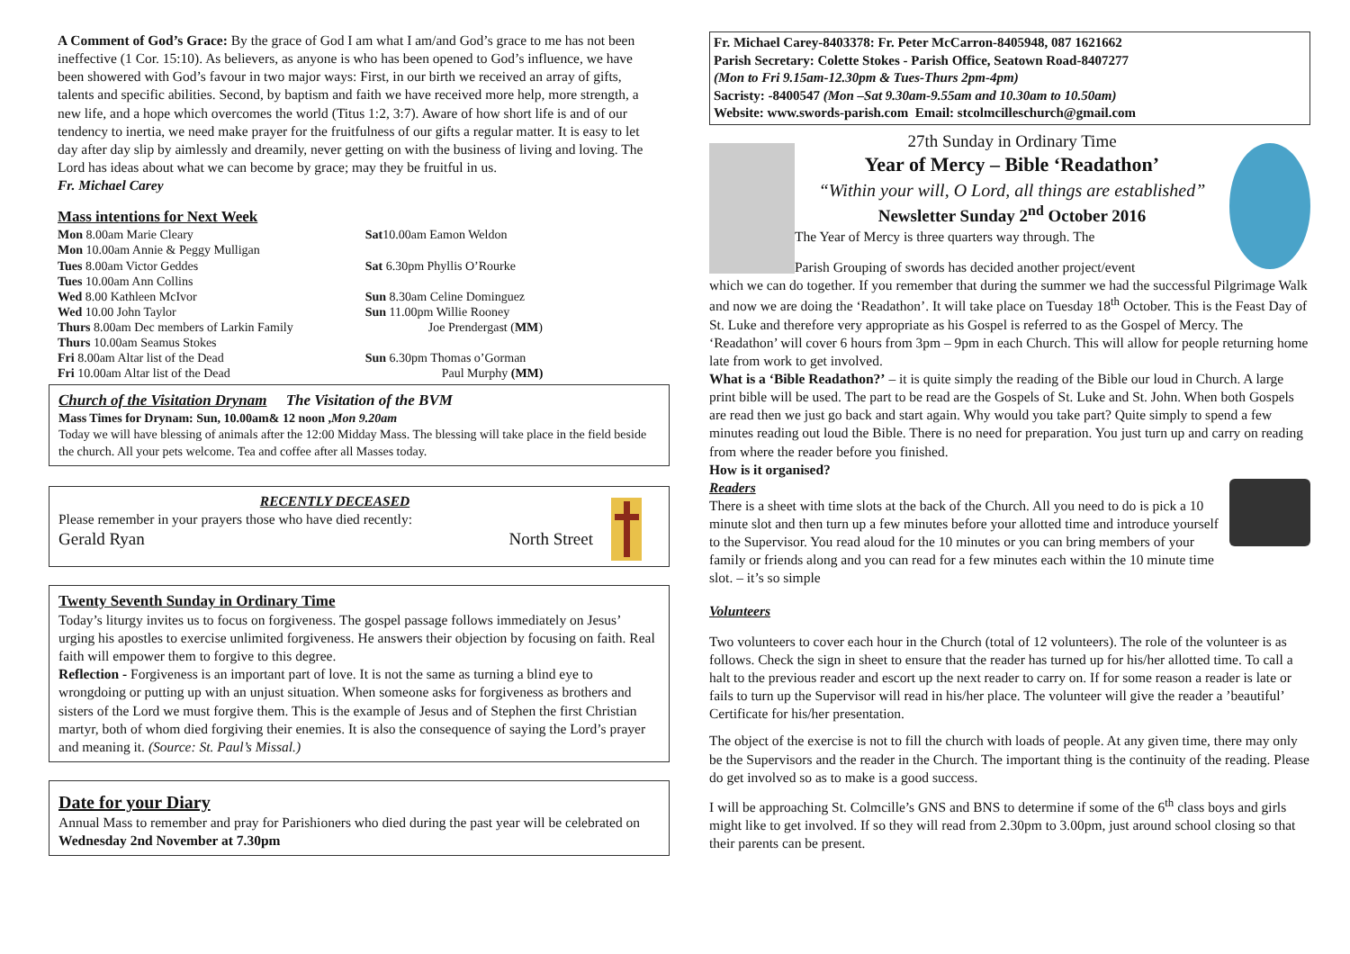A Comment of God’s Grace: By the grace of God I am what I am/and God’s grace to me has not been ineffective (1 Cor. 15:10). As believers, as anyone is who has been opened to God’s influence, we have been showered with God’s favour in two major ways: First, in our birth we received an array of gifts, talents and specific abilities. Second, by baptism and faith we have received more help, more strength, a new life, and a hope which overcomes the world (Titus 1:2, 3:7). Aware of how short life is and of our tendency to inertia, we need make prayer for the fruitfulness of our gifts a regular matter. It is easy to let day after day slip by aimlessly and dreamily, never getting on with the business of living and loving. The Lord has ideas about what we can become by grace; may they be fruitful in us.
Fr. Michael Carey
Mass intentions for Next Week
| Mon 8.00am Marie Cleary | Sat 10.00am Eamon Weldon |
| Mon 10.00am Annie & Peggy Mulligan | |
| Tues 8.00am Victor Geddes | Sat 6.30pm Phyllis O’Rourke |
| Tues 10.00am Ann Collins | |
| Wed 8.00 Kathleen McIvor | Sun 8.30am Celine Dominguez |
| Wed 10.00 John Taylor | Sun 11.00pm Willie Rooney |
| Thurs 8.00am Dec members of Larkin Family | Joe Prendergast ( MM ) |
| Thurs 10.00am Seamus Stokes | |
| Fri 8.00am Altar list of the Dead | Sun 6.30pm Thomas o’Gorman |
| Fri 10.00am Altar list of the Dead | Paul Murphy (MM) |
Church of the Visitation Drynam The Visitation of the BVM
Mass Times for Drynam: Sun, 10.00am& 12 noon ,Mon 9.20am
Today we will have blessing of animals after the 12:00 Midday Mass. The blessing will take place in the field beside the church. All your pets welcome. Tea and coffee after all Masses today.
RECENTLY DECEASED
Please remember in your prayers those who have died recently:
Gerald Ryan North Street
Twenty Seventh Sunday in Ordinary Time
Today’s liturgy invites us to focus on forgiveness. The gospel passage follows immediately on Jesus’ urging his apostles to exercise unlimited forgiveness. He answers their objection by focusing on faith. Real faith will empower them to forgive to this degree.
Reflection - Forgiveness is an important part of love. It is not the same as turning a blind eye to wrongdoing or putting up with an unjust situation. When someone asks for forgiveness as brothers and sisters of the Lord we must forgive them. This is the example of Jesus and of Stephen the first Christian martyr, both of whom died forgiving their enemies. It is also the consequence of saying the Lord’s prayer and meaning it. (Source: St. Paul’s Missal.)
Date for your Diary
Annual Mass to remember and pray for Parishioners who died during the past year will be celebrated on Wednesday 2nd November at 7.30pm
Fr. Michael Carey-8403378: Fr. Peter McCarron-8405948, 087 1621662
Parish Secretary: Colette Stokes - Parish Office, Seatown Road-8407277
(Mon to Fri 9.15am-12.30pm & Tues-Thurs 2pm-4pm)
Sacristy: -8400547 (Mon –Sat 9.30am-9.55am and 10.30am to 10.50am)
Website: www.swords-parish.com Email: stcolmcilleschurch@gmail.com
27th Sunday in Ordinary Time
Year of Mercy – Bible ‘Readathon’
“Within your will, O Lord, all things are established”
Newsletter Sunday 2<sup>nd</sup> October 2016
The Year of Mercy is three quarters way through. The
Parish Grouping of swords has decided another project/event
which we can do together. If you remember that during the summer we had the successful Pilgrimage Walk and now we are doing the ‘Readathon’. It will take place on Tuesday 18<sup>th</sup> October. This is the Feast Day of St. Luke and therefore very appropriate as his Gospel is referred to as the Gospel of Mercy. The ‘Readathon’ will cover 6 hours from 3pm – 9pm in each Church. This will allow for people returning home late from work to get involved.
What is a ‘Bible Readathon?’ – it is quite simply the reading of the Bible our loud in Church. A large print bible will be used. The part to be read are the Gospels of St. Luke and St. John. When both Gospels are read then we just go back and start again. Why would you take part? Quite simply to spend a few minutes reading out loud the Bible. There is no need for preparation. You just turn up and carry on reading from where the reader before you finished.
How is it organised?
Readers
There is a sheet with time slots at the back of the Church. All you need to do is pick a 10 minute slot and then turn up a few minutes before your allotted time and introduce yourself to the Supervisor. You read aloud for the 10 minutes or you can bring members of your family or friends along and you can read for a few minutes each within the 10 minute time slot. – it’s so simple
Volunteers
Two volunteers to cover each hour in the Church (total of 12 volunteers). The role of the volunteer is as follows. Check the sign in sheet to ensure that the reader has turned up for his/her allotted time. To call a halt to the previous reader and escort up the next reader to carry on. If for some reason a reader is late or fails to turn up the Supervisor will read in his/her place. The volunteer will give the reader a ’beautiful’ Certificate for his/her presentation.
The object of the exercise is not to fill the church with loads of people. At any given time, there may only be the Supervisors and the reader in the Church. The important thing is the continuity of the reading. Please do get involved so as to make is a good success.
I will be approaching St. Colmcille’s GNS and BNS to determine if some of the 6<sup>th</sup> class boys and girls might like to get involved. If so they will read from 2.30pm to 3.00pm, just around school closing so that their parents can be present.